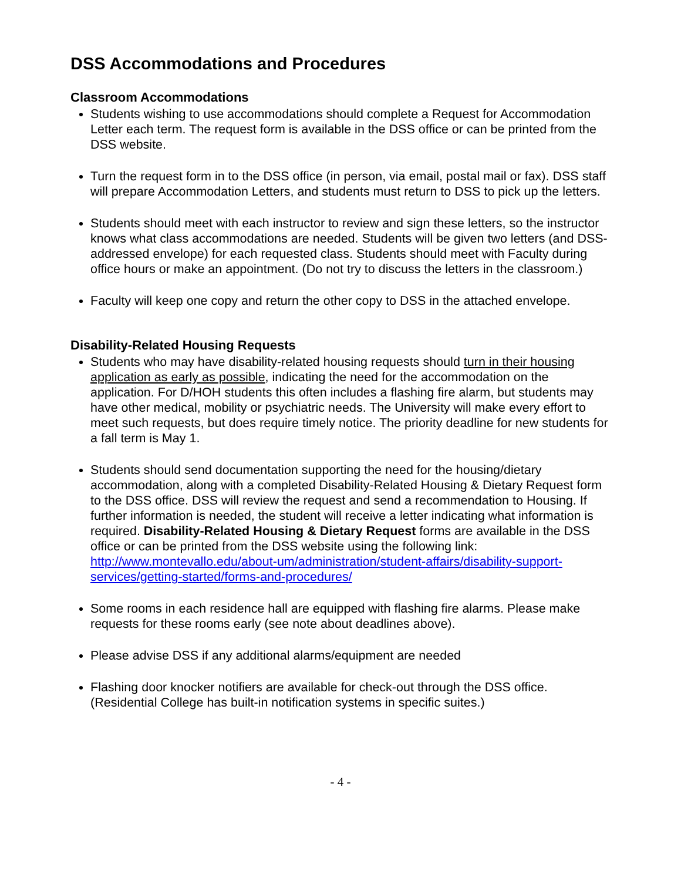DSS Accommodations and Procedures
Classroom Accommodations
Students wishing to use accommodations should complete a Request for Accommodation Letter each term. The request form is available in the DSS office or can be printed from the DSS website.
Turn the request form in to the DSS office (in person, via email, postal mail or fax). DSS staff will prepare Accommodation Letters, and students must return to DSS to pick up the letters.
Students should meet with each instructor to review and sign these letters, so the instructor knows what class accommodations are needed. Students will be given two letters (and DSS-addressed envelope) for each requested class. Students should meet with Faculty during office hours or make an appointment. (Do not try to discuss the letters in the classroom.)
Faculty will keep one copy and return the other copy to DSS in the attached envelope.
Disability-Related Housing Requests
Students who may have disability-related housing requests should turn in their housing application as early as possible, indicating the need for the accommodation on the application. For D/HOH students this often includes a flashing fire alarm, but students may have other medical, mobility or psychiatric needs. The University will make every effort to meet such requests, but does require timely notice. The priority deadline for new students for a fall term is May 1.
Students should send documentation supporting the need for the housing/dietary accommodation, along with a completed Disability-Related Housing & Dietary Request form to the DSS office. DSS will review the request and send a recommendation to Housing. If further information is needed, the student will receive a letter indicating what information is required. Disability-Related Housing & Dietary Request forms are available in the DSS office or can be printed from the DSS website using the following link: http://www.montevallo.edu/about-um/administration/student-affairs/disability-support-services/getting-started/forms-and-procedures/
Some rooms in each residence hall are equipped with flashing fire alarms. Please make requests for these rooms early (see note about deadlines above).
Please advise DSS if any additional alarms/equipment are needed
Flashing door knocker notifiers are available for check-out through the DSS office. (Residential College has built-in notification systems in specific suites.)
- 4 -